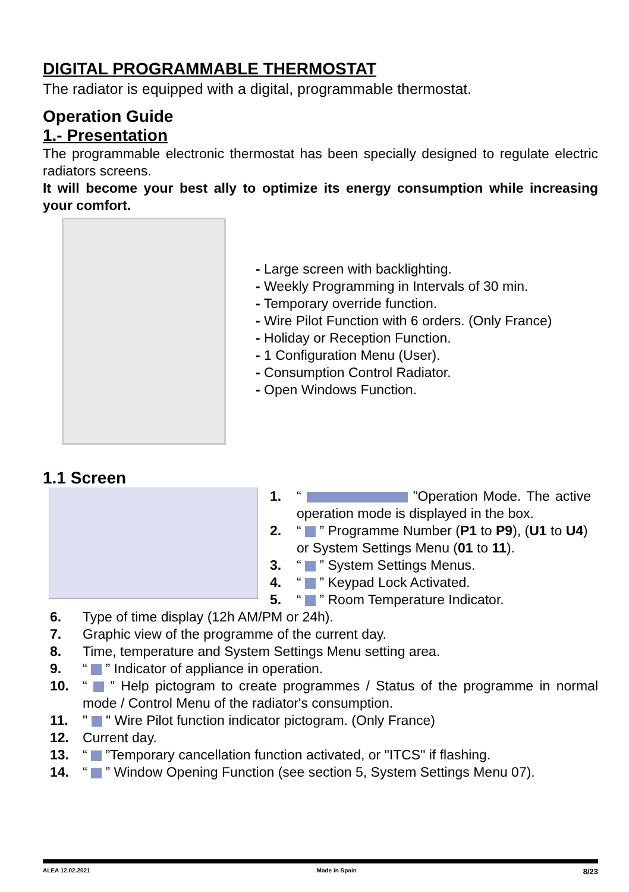DIGITAL PROGRAMMABLE THERMOSTAT
The radiator is equipped with a digital, programmable thermostat.
Operation Guide
1.- Presentation
The programmable electronic thermostat has been specially designed to regulate electric radiators screens.
It will become your best ally to optimize its energy consumption while increasing your comfort.
- Large screen with backlighting.
- Weekly Programming in Intervals of 30 min.
- Temporary override function.
- Wire Pilot Function with 6 orders. (Only France)
- Holiday or Reception Function.
- 1 Configuration Menu (User).
- Consumption Control Radiator.
- Open Windows Function.
1.1 Screen
1. “ ”Operation Mode. The active operation mode is displayed in the box.
2. “ ” Programme Number (P1 to P9), (U1 to U4) or System Settings Menu (01 to 11).
3. “ ” System Settings Menus.
4. “ ” Keypad Lock Activated.
5. “ ” Room Temperature Indicator.
6. Type of time display (12h AM/PM or 24h).
7. Graphic view of the programme of the current day.
8. Time, temperature and System Settings Menu setting area.
9. “ ” Indicator of appliance in operation.
10. “ ” Help pictogram to create programmes / Status of the programme in normal mode / Control Menu of the radiator's consumption.
11. " " Wire Pilot function indicator pictogram. (Only France)
12. Current day.
13. “ ”Temporary cancellation function activated, or "ITCS" if flashing.
14. “ ” Window Opening Function (see section 5, System Settings Menu 07).
ALEA 12.02.2021 Made in Spain 8/23